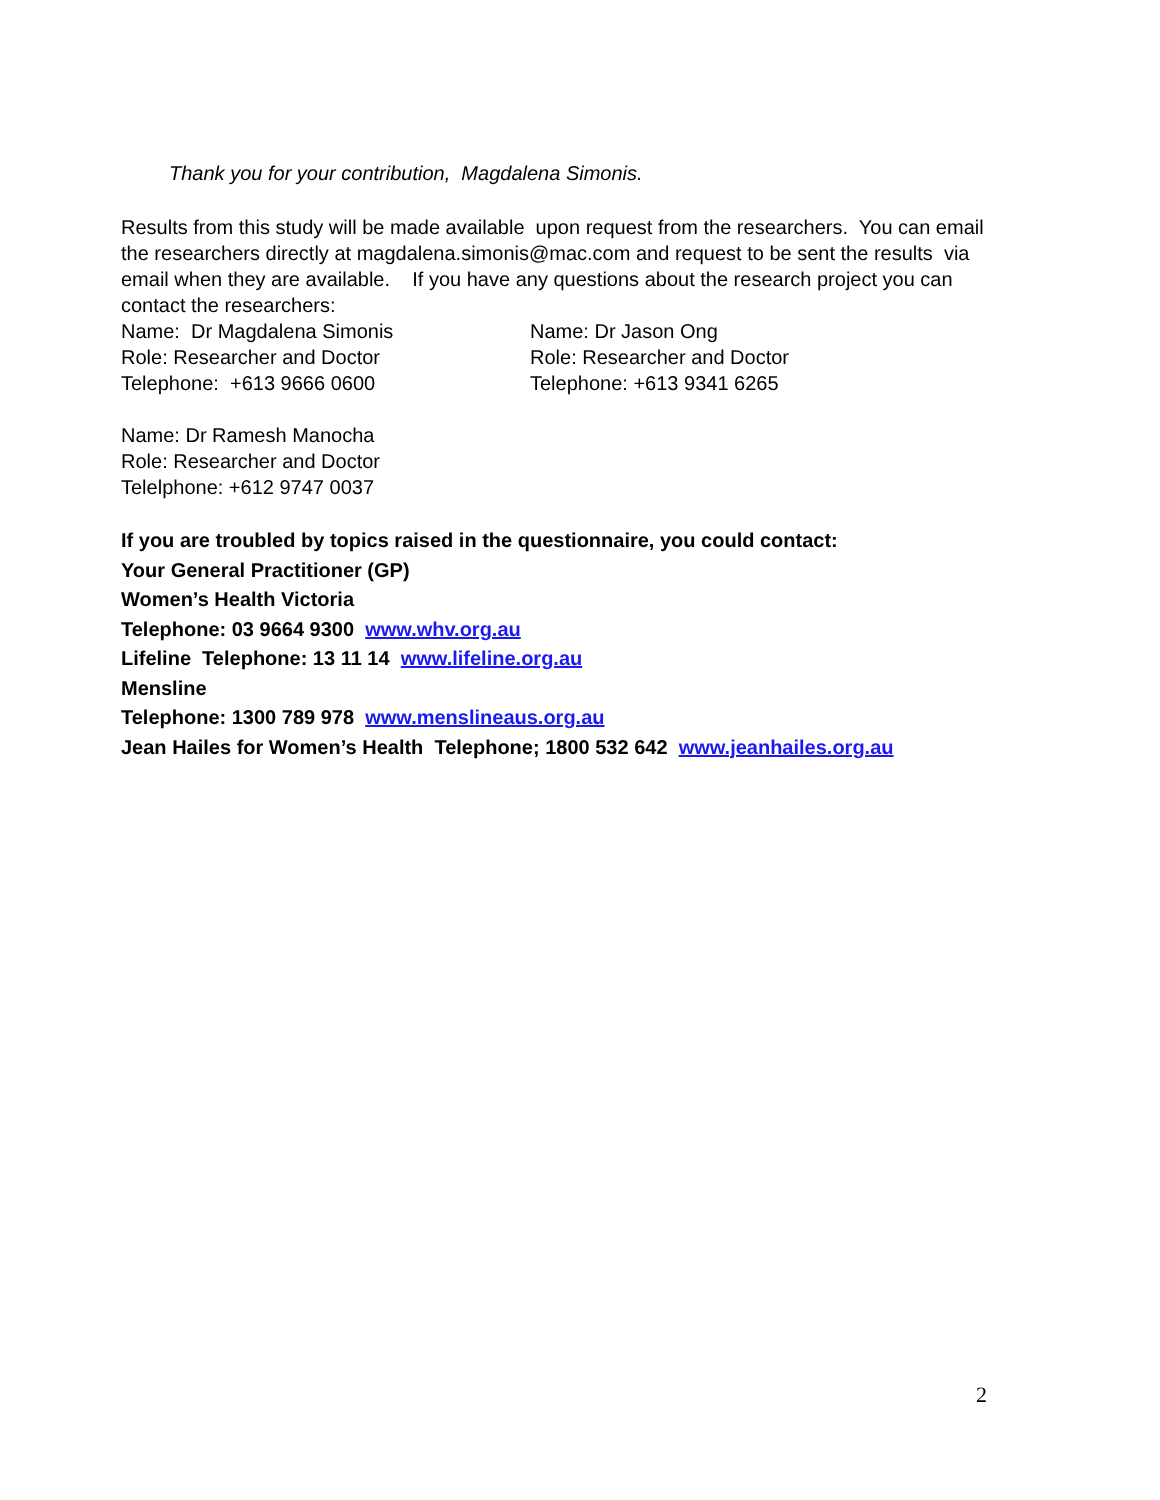Thank you for your contribution, Magdalena Simonis.
Results from this study will be made available upon request from the researchers. You can email the researchers directly at magdalena.simonis@mac.com and request to be sent the results via email when they are available. If you have any questions about the research project you can contact the researchers:
Name: Dr Magdalena Simonis
Role: Researcher and Doctor
Telephone: +613 9666 0600
Name: Dr Jason Ong
Role: Researcher and Doctor
Telephone: +613 9341 6265
Name: Dr Ramesh Manocha
Role: Researcher and Doctor
Telelphone: +612 9747 0037
If you are troubled by topics raised in the questionnaire, you could contact:
Your General Practitioner (GP)
Women’s Health Victoria
Telephone: 03 9664 9300 www.whv.org.au
Lifeline Telephone: 13 11 14 www.lifeline.org.au
Mensline
Telephone: 1300 789 978 www.menslineaus.org.au
Jean Hailes for Women’s Health Telephone; 1800 532 642 www.jeanhailes.org.au
2